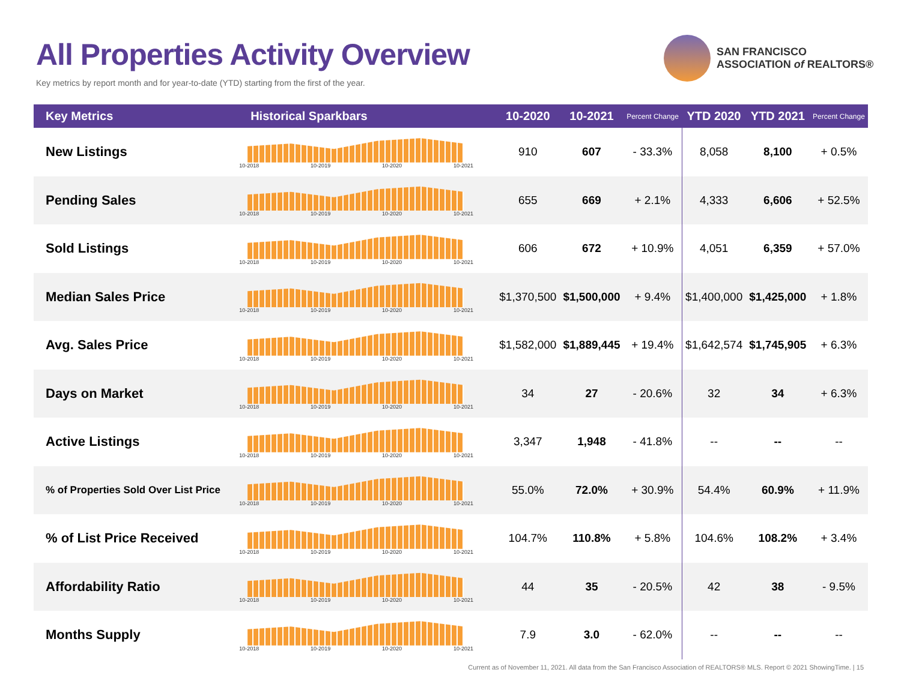All Properties Activity Overview
Key metrics by report month and for year-to-date (YTD) starting from the first of the year.
SAN FRANCISCO
ASSOCIATION of REALTORS®
| Key Metrics | Historical Sparkbars | 10-2020 | 10-2021 | Percent Change | YTD 2020 | YTD 2021 | Percent Change |
| --- | --- | --- | --- | --- | --- | --- | --- |
| New Listings | 10-2018 10-2019 10-2020 10-2021 | 910 | 607 | - 33.3% | 8,058 | 8,100 | + 0.5% |
| Pending Sales | 10-2018 10-2019 10-2020 10-2021 | 655 | 669 | + 2.1% | 4,333 | 6,606 | + 52.5% |
| Sold Listings | 10-2018 10-2019 10-2020 10-2021 | 606 | 672 | + 10.9% | 4,051 | 6,359 | + 57.0% |
| Median Sales Price | 10-2018 10-2019 10-2020 10-2021 | $1,370,500 | $1,500,000 | + 9.4% | $1,400,000 | $1,425,000 | + 1.8% |
| Avg. Sales Price | 10-2018 10-2019 10-2020 10-2021 | $1,582,000 | $1,889,445 | + 19.4% | $1,642,574 | $1,745,905 | + 6.3% |
| Days on Market | 10-2018 10-2019 10-2020 10-2021 | 34 | 27 | - 20.6% | 32 | 34 | + 6.3% |
| Active Listings | 10-2018 10-2019 10-2020 10-2021 | 3,347 | 1,948 | - 41.8% | -- | -- | -- |
| % of Properties Sold Over List Price | 10-2018 10-2019 10-2020 10-2021 | 55.0% | 72.0% | + 30.9% | 54.4% | 60.9% | + 11.9% |
| % of List Price Received | 10-2018 10-2019 10-2020 10-2021 | 104.7% | 110.8% | + 5.8% | 104.6% | 108.2% | + 3.4% |
| Affordability Ratio | 10-2018 10-2019 10-2020 10-2021 | 44 | 35 | - 20.5% | 42 | 38 | - 9.5% |
| Months Supply | 10-2018 10-2019 10-2020 10-2021 | 7.9 | 3.0 | - 62.0% | -- | -- | -- |
Current as of November 11, 2021. All data from the San Francisco Association of REALTORS® MLS. Report © 2021 ShowingTime. | 15